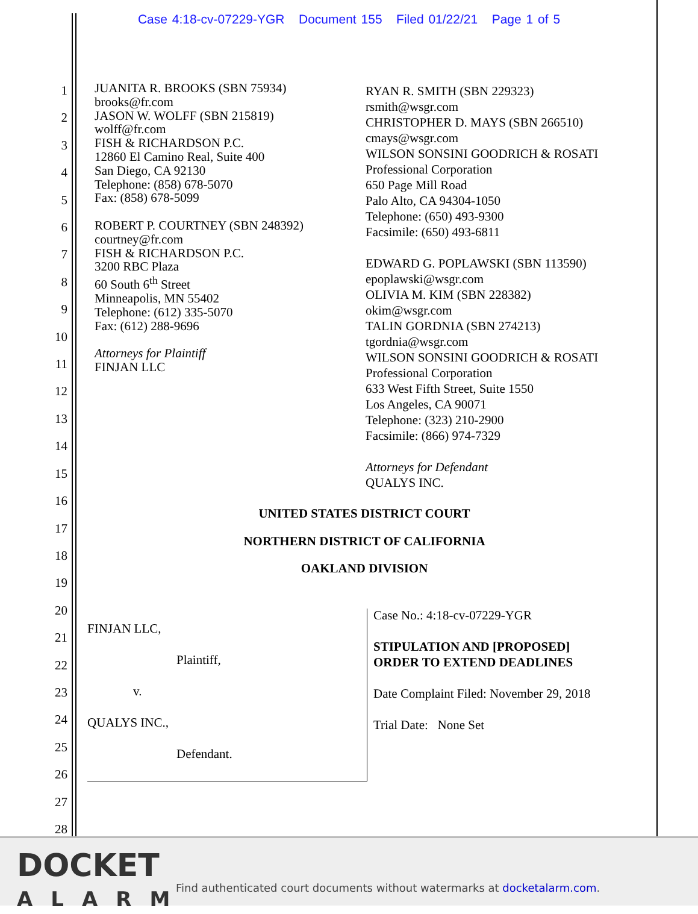Case 4:18-cv-07229-YGR Document 155 Filed 01/22/21 Page 1 of 5
1
2
3
4
5
6
7
8
9
10
11
12
13
14
15
16
17
18
19
20
21
22
23
24
25
26
27
28
JUANITA R. BROOKS (SBN 75934)
brooks@fr.com
JASON W. WOLFF (SBN 215819)
wolff@fr.com
FISH & RICHARDSON P.C.
12860 El Camino Real, Suite 400
San Diego, CA 92130
Telephone: (858) 678-5070
Fax: (858) 678-5099
ROBERT P. COURTNEY (SBN 248392)
courtney@fr.com
FISH & RICHARDSON P.C.
3200 RBC Plaza
60 South 6<sup>th</sup> Street
Minneapolis, MN 55402
Telephone: (612) 335-5070
Fax: (612) 288-9696
Attorneys for Plaintiff
FINJAN LLC
RYAN R. SMITH (SBN 229323)
rsmith@wsgr.com
CHRISTOPHER D. MAYS (SBN 266510)
cmays@wsgr.com
WILSON SONSINI GOODRICH & ROSATI
Professional Corporation
650 Page Mill Road
Palo Alto, CA 94304-1050
Telephone: (650) 493-9300
Facsimile: (650) 493-6811
EDWARD G. POPLAWSKI (SBN 113590)
epoplawski@wsgr.com
OLIVIA M. KIM (SBN 228382)
okim@wsgr.com
TALIN GORDNIA (SBN 274213)
tgordnia@wsgr.com
WILSON SONSINI GOODRICH & ROSATI
Professional Corporation
633 West Fifth Street, Suite 1550
Los Angeles, CA 90071
Telephone: (323) 210-2900
Facsimile: (866) 974-7329
Attorneys for Defendant
QUALYS INC.
UNITED STATES DISTRICT COURT
NORTHERN DISTRICT OF CALIFORNIA
OAKLAND DIVISION
FINJAN LLC,
Plaintiff,
v.
QUALYS INC.,
Defendant.
Case No.: 4:18-cv-07229-YGR
STIPULATION AND [PROPOSED]
ORDER TO EXTEND DEADLINES
Date Complaint Filed: November 29, 2018
Trial Date: None Set
DOCKET
ALARM
Find authenticated court documents without watermarks at docketalarm.com.